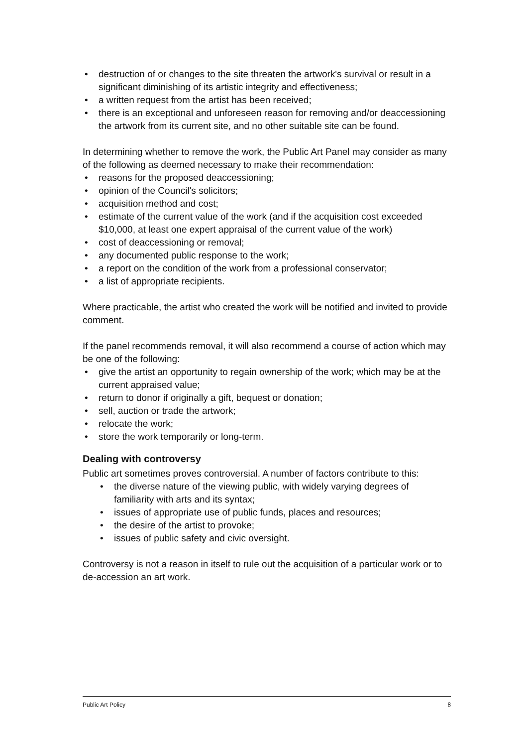• destruction of or changes to the site threaten the artwork's survival or result in a significant diminishing of its artistic integrity and effectiveness;
• a written request from the artist has been received;
• there is an exceptional and unforeseen reason for removing and/or deaccessioning the artwork from its current site, and no other suitable site can be found.
In determining whether to remove the work, the Public Art Panel may consider as many of the following as deemed necessary to make their recommendation:
• reasons for the proposed deaccessioning;
• opinion of the Council's solicitors;
• acquisition method and cost;
• estimate of the current value of the work (and if the acquisition cost exceeded $10,000, at least one expert appraisal of the current value of the work)
• cost of deaccessioning or removal;
• any documented public response to the work;
• a report on the condition of the work from a professional conservator;
• a list of appropriate recipients.
Where practicable, the artist who created the work will be notified and invited to provide comment.
If the panel recommends removal, it will also recommend a course of action which may be one of the following:
• give the artist an opportunity to regain ownership of the work; which may be at the current appraised value;
• return to donor if originally a gift, bequest or donation;
• sell, auction or trade the artwork;
• relocate the work;
• store the work temporarily or long-term.
Dealing with controversy
Public art sometimes proves controversial. A number of factors contribute to this:
• the diverse nature of the viewing public, with widely varying degrees of familiarity with arts and its syntax;
• issues of appropriate use of public funds, places and resources;
• the desire of the artist to provoke;
• issues of public safety and civic oversight.
Controversy is not a reason in itself to rule out the acquisition of a particular work or to de-accession an art work.
Public Art Policy 8